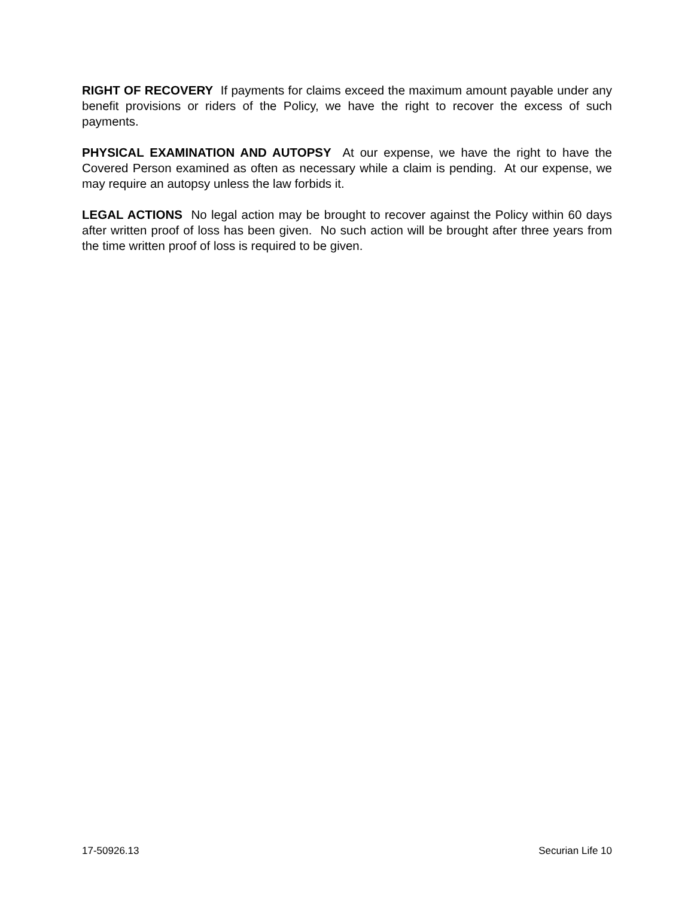RIGHT OF RECOVERY If payments for claims exceed the maximum amount payable under any benefit provisions or riders of the Policy, we have the right to recover the excess of such payments.
PHYSICAL EXAMINATION AND AUTOPSY At our expense, we have the right to have the Covered Person examined as often as necessary while a claim is pending. At our expense, we may require an autopsy unless the law forbids it.
LEGAL ACTIONS No legal action may be brought to recover against the Policy within 60 days after written proof of loss has been given. No such action will be brought after three years from the time written proof of loss is required to be given.
17-50926.13 Securian Life 10